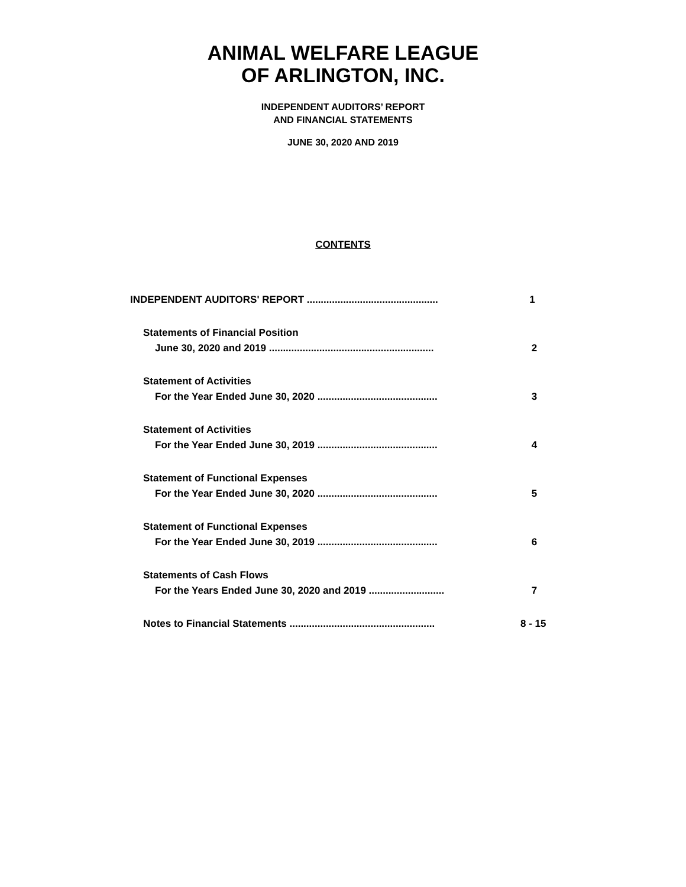ANIMAL WELFARE LEAGUE
OF ARLINGTON, INC.
INDEPENDENT AUDITORS’ REPORT
AND FINANCIAL STATEMENTS
JUNE 30, 2020 AND 2019
CONTENTS
INDEPENDENT AUDITORS' REPORT ............................................... 1
Statements of Financial Position
June 30, 2020 and 2019 ........................................................... 2
Statement of Activities
For the Year Ended June 30, 2020 ........................................... 3
Statement of Activities
For the Year Ended June 30, 2019 ........................................... 4
Statement of Functional Expenses
For the Year Ended June 30, 2020 ........................................... 5
Statement of Functional Expenses
For the Year Ended June 30, 2019 ........................................... 6
Statements of Cash Flows
For the Years Ended June 30, 2020 and 2019 ........................... 7
Notes to Financial Statements .................................................... 8 - 15